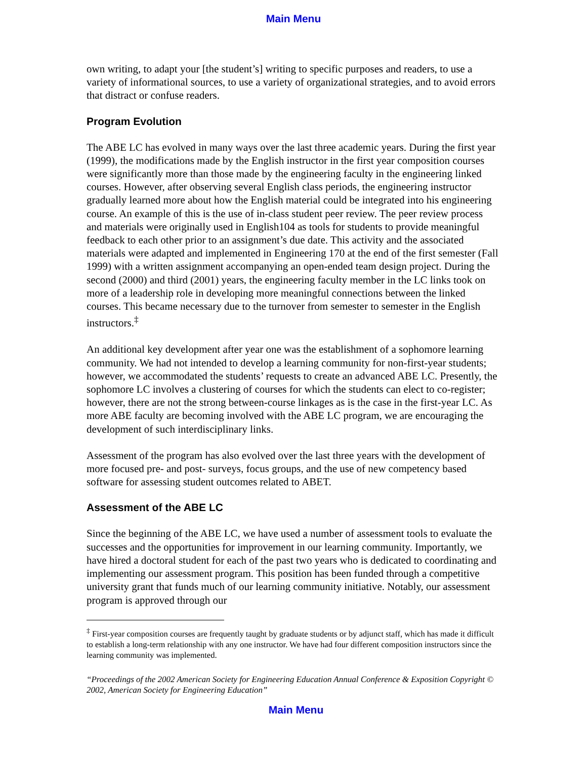Main Menu
own writing, to adapt your [the student’s] writing to specific purposes and readers, to use a variety of informational sources, to use a variety of organizational strategies, and to avoid errors that distract or confuse readers.
Program Evolution
The ABE LC has evolved in many ways over the last three academic years. During the first year (1999), the modifications made by the English instructor in the first year composition courses were significantly more than those made by the engineering faculty in the engineering linked courses. However, after observing several English class periods, the engineering instructor gradually learned more about how the English material could be integrated into his engineering course. An example of this is the use of in-class student peer review. The peer review process and materials were originally used in English104 as tools for students to provide meaningful feedback to each other prior to an assignment’s due date. This activity and the associated materials were adapted and implemented in Engineering 170 at the end of the first semester (Fall 1999) with a written assignment accompanying an open-ended team design project. During the second (2000) and third (2001) years, the engineering faculty member in the LC links took on more of a leadership role in developing more meaningful connections between the linked courses. This became necessary due to the turnover from semester to semester in the English instructors.<sup>‡</sup>
An additional key development after year one was the establishment of a sophomore learning community. We had not intended to develop a learning community for non-first-year students; however, we accommodated the students’ requests to create an advanced ABE LC. Presently, the sophomore LC involves a clustering of courses for which the students can elect to co-register; however, there are not the strong between-course linkages as is the case in the first-year LC. As more ABE faculty are becoming involved with the ABE LC program, we are encouraging the development of such interdisciplinary links.
Assessment of the program has also evolved over the last three years with the development of more focused pre- and post- surveys, focus groups, and the use of new competency based software for assessing student outcomes related to ABET.
Assessment of the ABE LC
Since the beginning of the ABE LC, we have used a number of assessment tools to evaluate the successes and the opportunities for improvement in our learning community. Importantly, we have hired a doctoral student for each of the past two years who is dedicated to coordinating and implementing our assessment program. This position has been funded through a competitive university grant that funds much of our learning community initiative. Notably, our assessment program is approved through our
<sup>‡</sup> First-year composition courses are frequently taught by graduate students or by adjunct staff, which has made it difficult to establish a long-term relationship with any one instructor. We have had four different composition instructors since the learning community was implemented.
“Proceedings of the 2002 American Society for Engineering Education Annual Conference & Exposition Copyright © 2002, American Society for Engineering Education”
Main Menu